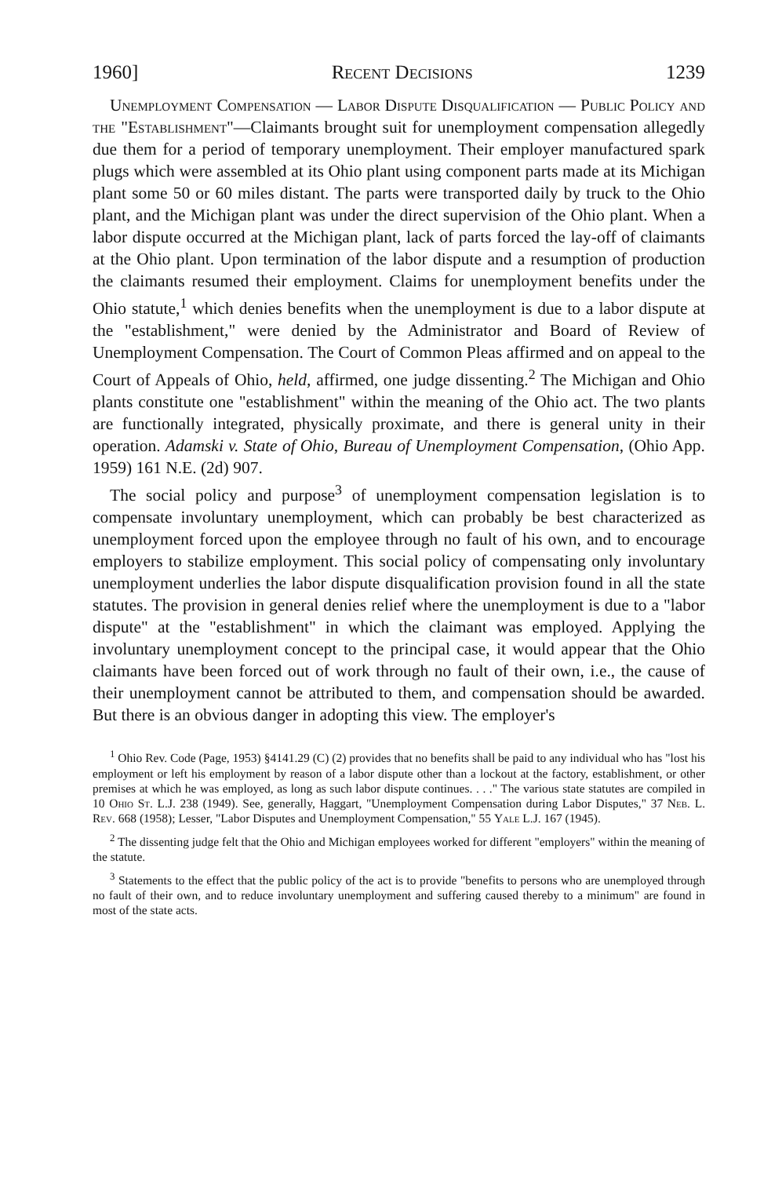1960] Recent Decisions 1239
Unemployment Compensation — Labor Dispute Disqualification — Public Policy and the "Establishment"—Claimants brought suit for unemployment compensation allegedly due them for a period of temporary unemployment. Their employer manufactured spark plugs which were assembled at its Ohio plant using component parts made at its Michigan plant some 50 or 60 miles distant. The parts were transported daily by truck to the Ohio plant, and the Michigan plant was under the direct supervision of the Ohio plant. When a labor dispute occurred at the Michigan plant, lack of parts forced the lay-off of claimants at the Ohio plant. Upon termination of the labor dispute and a resumption of production the claimants resumed their employment. Claims for unemployment benefits under the Ohio statute,<sup>1</sup> which denies benefits when the unemployment is due to a labor dispute at the "establishment," were denied by the Administrator and Board of Review of Unemployment Compensation. The Court of Common Pleas affirmed and on appeal to the Court of Appeals of Ohio, held, affirmed, one judge dissenting.<sup>2</sup> The Michigan and Ohio plants constitute one "establishment" within the meaning of the Ohio act. The two plants are functionally integrated, physically proximate, and there is general unity in their operation. Adamski v. State of Ohio, Bureau of Unemployment Compensation, (Ohio App. 1959) 161 N.E. (2d) 907.
The social policy and purpose<sup>3</sup> of unemployment compensation legislation is to compensate involuntary unemployment, which can probably be best characterized as unemployment forced upon the employee through no fault of his own, and to encourage employers to stabilize employment. This social policy of compensating only involuntary unemployment underlies the labor dispute disqualification provision found in all the state statutes. The provision in general denies relief where the unemployment is due to a "labor dispute" at the "establishment" in which the claimant was employed. Applying the involuntary unemployment concept to the principal case, it would appear that the Ohio claimants have been forced out of work through no fault of their own, i.e., the cause of their unemployment cannot be attributed to them, and compensation should be awarded. But there is an obvious danger in adopting this view. The employer's
<sup>1</sup> Ohio Rev. Code (Page, 1953) §4141.29 (C) (2) provides that no benefits shall be paid to any individual who has "lost his employment or left his employment by reason of a labor dispute other than a lockout at the factory, establishment, or other premises at which he was employed, as long as such labor dispute continues. . . ." The various state statutes are compiled in 10 Ohio St. L.J. 238 (1949). See, generally, Haggart, "Unemployment Compensation during Labor Disputes," 37 Neb. L. Rev. 668 (1958); Lesser, "Labor Disputes and Unemployment Compensation," 55 Yale L.J. 167 (1945).
<sup>2</sup> The dissenting judge felt that the Ohio and Michigan employees worked for different "employers" within the meaning of the statute.
<sup>3</sup> Statements to the effect that the public policy of the act is to provide "benefits to persons who are unemployed through no fault of their own, and to reduce involuntary unemployment and suffering caused thereby to a minimum" are found in most of the state acts.